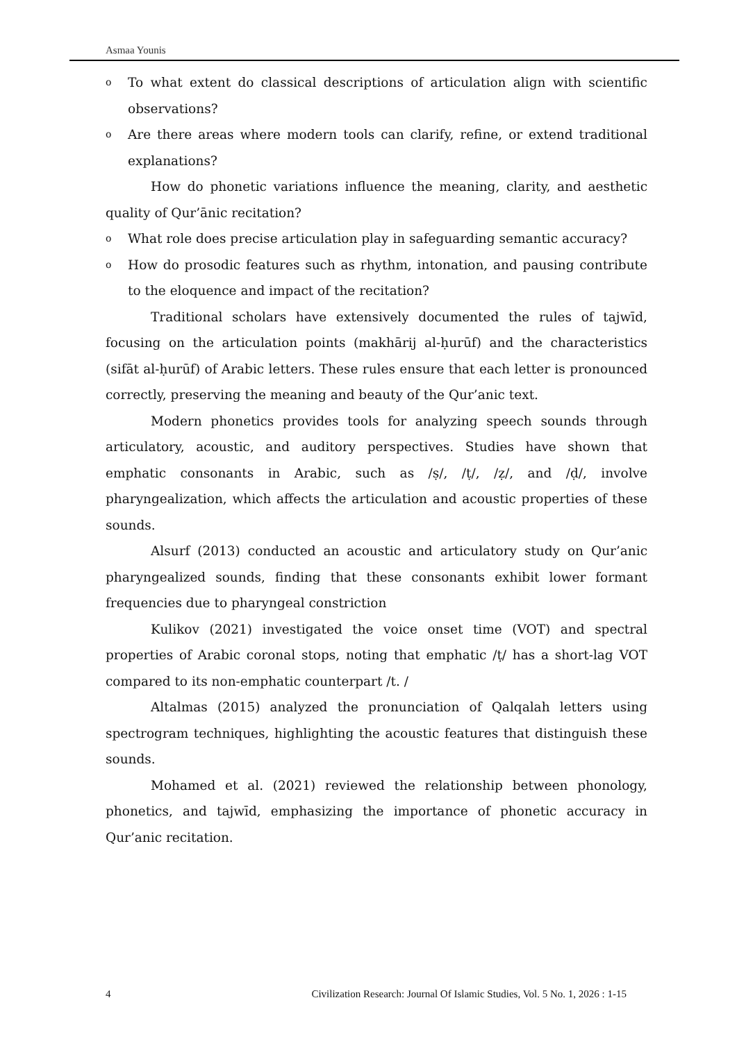Asmaa Younis
o
To what extent do classical descriptions of articulation align with scientific observations?
o
Are there areas where modern tools can clarify, refine, or extend traditional explanations?
How do phonetic variations influence the meaning, clarity, and aesthetic quality of Qur’ānic recitation?
o
What role does precise articulation play in safeguarding semantic accuracy?
o
How do prosodic features such as rhythm, intonation, and pausing contribute to the eloquence and impact of the recitation?
Traditional scholars have extensively documented the rules of tajwīd, focusing on the articulation points (makhārij al-ḥurūf) and the characteristics (sifāt al-ḥurūf) of Arabic letters. These rules ensure that each letter is pronounced correctly, preserving the meaning and beauty of the Qur’anic text.
Modern phonetics provides tools for analyzing speech sounds through articulatory, acoustic, and auditory perspectives. Studies have shown that emphatic consonants in Arabic, such as /ṣ/, /ṭ/, /ẓ/, and /ḍ/, involve pharyngealization, which affects the articulation and acoustic properties of these sounds.
Alsurf (2013) conducted an acoustic and articulatory study on Qur’anic pharyngealized sounds, finding that these consonants exhibit lower formant frequencies due to pharyngeal constriction
Kulikov (2021) investigated the voice onset time (VOT) and spectral properties of Arabic coronal stops, noting that emphatic /ṭ/ has a short-lag VOT compared to its non-emphatic counterpart /t. /
Altalmas (2015) analyzed the pronunciation of Qalqalah letters using spectrogram techniques, highlighting the acoustic features that distinguish these sounds.
Mohamed et al. (2021) reviewed the relationship between phonology, phonetics, and tajwīd, emphasizing the importance of phonetic accuracy in Qur’anic recitation.
4 Civilization Research: Journal Of Islamic Studies, Vol. 5 No. 1, 2026 : 1-15